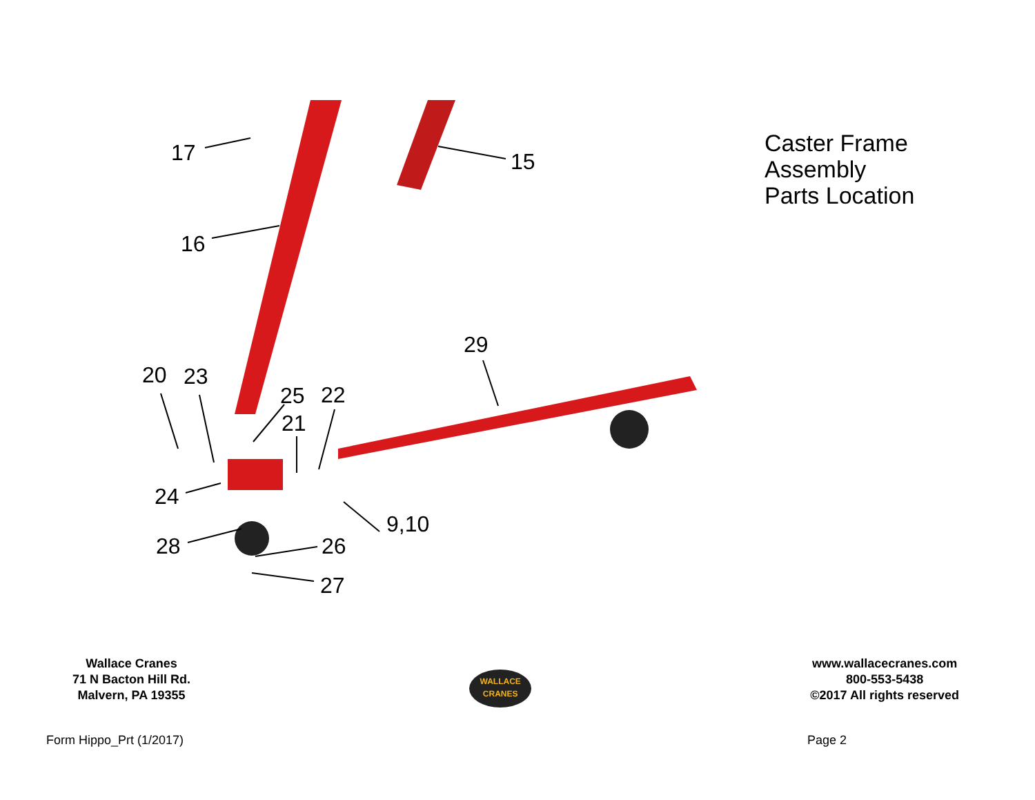17
15
16
29
20
23
25
22
21
24
9,10
28
26
27
Caster Frame
Assembly
Parts Location
Wallace Cranes
71 N Bacton Hill Rd.
Malvern, PA 19355
WALLACE
CRANES
www.wallacecranes.com
800-553-5438
©2017 All rights reserved
Form Hippo_Prt (1/2017) Page 2